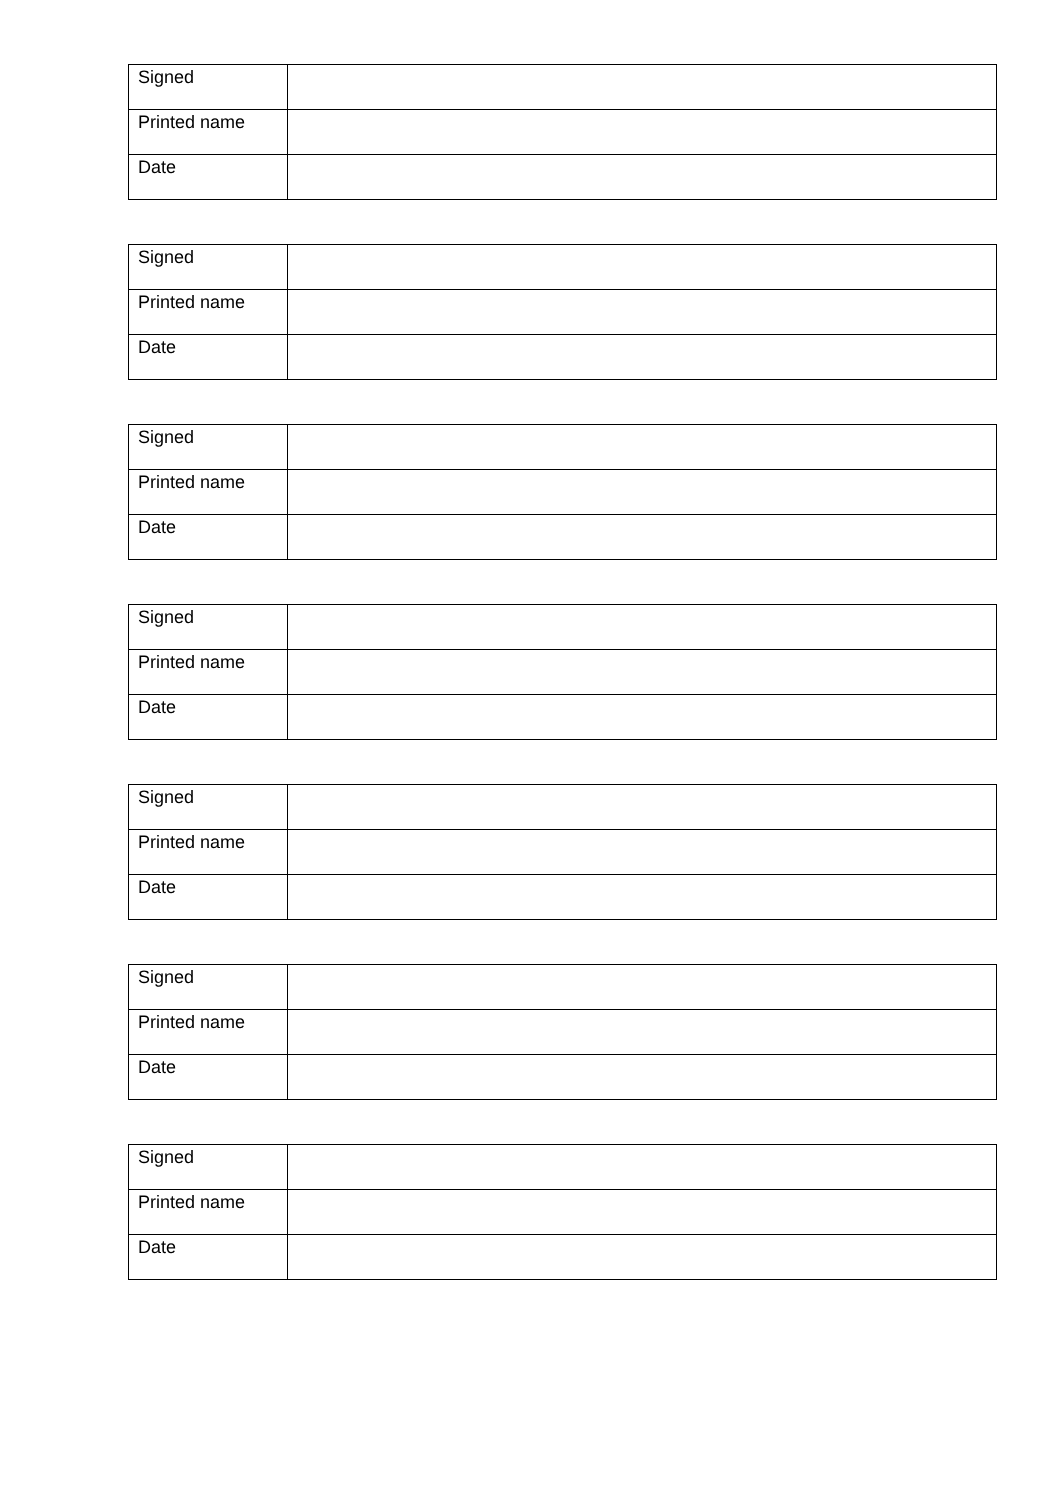| Signed | |
| Printed name | |
| Date | |
| Signed | |
| Printed name | |
| Date | |
| Signed | |
| Printed name | |
| Date | |
| Signed | |
| Printed name | |
| Date | |
| Signed | |
| Printed name | |
| Date | |
| Signed | |
| Printed name | |
| Date | |
| Signed | |
| Printed name | |
| Date | |